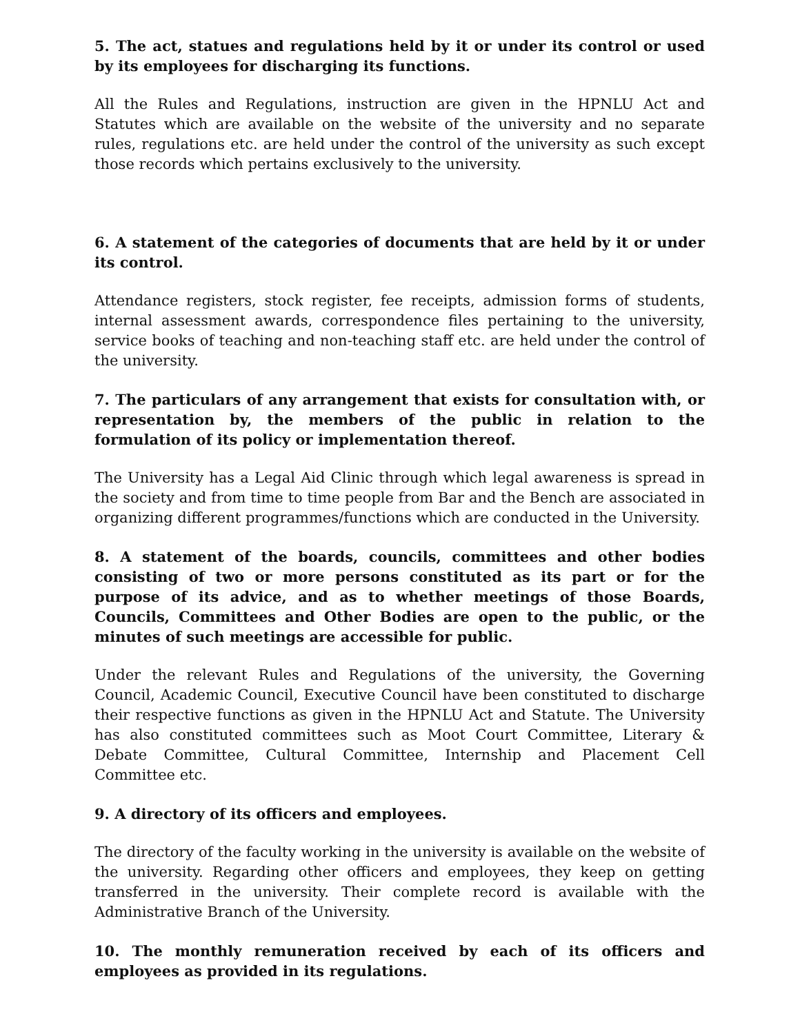5. The act, statues and regulations held by it or under its control or used by its employees for discharging its functions.
All the Rules and Regulations, instruction are given in the HPNLU Act and Statutes which are available on the website of the university and no separate rules, regulations etc. are held under the control of the university as such except those records which pertains exclusively to the university.
6. A statement of the categories of documents that are held by it or under its control.
Attendance registers, stock register, fee receipts, admission forms of students, internal assessment awards, correspondence files pertaining to the university, service books of teaching and non-teaching staff etc. are held under the control of the university.
7. The particulars of any arrangement that exists for consultation with, or representation by, the members of the public in relation to the formulation of its policy or implementation thereof.
The University has a Legal Aid Clinic through which legal awareness is spread in the society and from time to time people from Bar and the Bench are associated in organizing different programmes/functions which are conducted in the University.
8. A statement of the boards, councils, committees and other bodies consisting of two or more persons constituted as its part or for the purpose of its advice, and as to whether meetings of those Boards, Councils, Committees and Other Bodies are open to the public, or the minutes of such meetings are accessible for public.
Under the relevant Rules and Regulations of the university, the Governing Council, Academic Council, Executive Council have been constituted to discharge their respective functions as given in the HPNLU Act and Statute. The University has also constituted committees such as Moot Court Committee, Literary & Debate Committee, Cultural Committee, Internship and Placement Cell Committee etc.
9. A directory of its officers and employees.
The directory of the faculty working in the university is available on the website of the university. Regarding other officers and employees, they keep on getting transferred in the university. Their complete record is available with the Administrative Branch of the University.
10. The monthly remuneration received by each of its officers and employees as provided in its regulations.